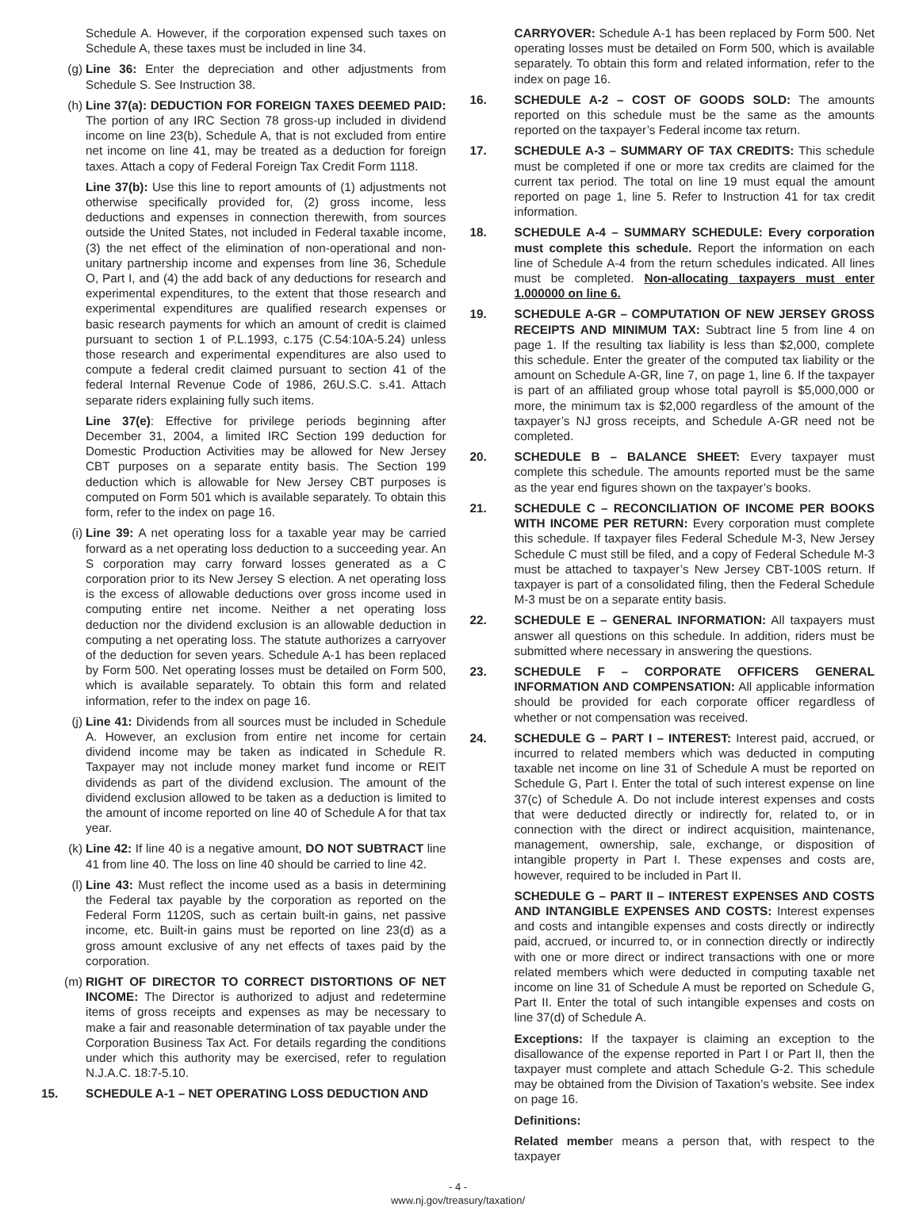Schedule A. However, if the corporation expensed such taxes on Schedule A, these taxes must be included in line 34.
(g) Line 36: Enter the depreciation and other adjustments from Schedule S. See Instruction 38.
(h) Line 37(a): DEDUCTION FOR FOREIGN TAXES DEEMED PAID: The portion of any IRC Section 78 gross-up included in dividend income on line 23(b), Schedule A, that is not excluded from entire net income on line 41, may be treated as a deduction for foreign taxes. Attach a copy of Federal Foreign Tax Credit Form 1118.
Line 37(b): Use this line to report amounts of (1) adjustments not otherwise specifically provided for, (2) gross income, less deductions and expenses in connection therewith, from sources outside the United States, not included in Federal taxable income, (3) the net effect of the elimination of non-operational and non-unitary partnership income and expenses from line 36, Schedule O, Part I, and (4) the add back of any deductions for research and experimental expenditures, to the extent that those research and experimental expenditures are qualified research expenses or basic research payments for which an amount of credit is claimed pursuant to section 1 of P.L.1993, c.175 (C.54:10A-5.24) unless those research and experimental expenditures are also used to compute a federal credit claimed pursuant to section 41 of the federal Internal Revenue Code of 1986, 26U.S.C. s.41. Attach separate riders explaining fully such items.
Line 37(e): Effective for privilege periods beginning after December 31, 2004, a limited IRC Section 199 deduction for Domestic Production Activities may be allowed for New Jersey CBT purposes on a separate entity basis. The Section 199 deduction which is allowable for New Jersey CBT purposes is computed on Form 501 which is available separately. To obtain this form, refer to the index on page 16.
(i) Line 39: A net operating loss for a taxable year may be carried forward as a net operating loss deduction to a succeeding year. An S corporation may carry forward losses generated as a C corporation prior to its New Jersey S election. A net operating loss is the excess of allowable deductions over gross income used in computing entire net income. Neither a net operating loss deduction nor the dividend exclusion is an allowable deduction in computing a net operating loss. The statute authorizes a carryover of the deduction for seven years. Schedule A-1 has been replaced by Form 500. Net operating losses must be detailed on Form 500, which is available separately. To obtain this form and related information, refer to the index on page 16.
(j) Line 41: Dividends from all sources must be included in Schedule A. However, an exclusion from entire net income for certain dividend income may be taken as indicated in Schedule R. Taxpayer may not include money market fund income or REIT dividends as part of the dividend exclusion. The amount of the dividend exclusion allowed to be taken as a deduction is limited to the amount of income reported on line 40 of Schedule A for that tax year.
(k) Line 42: If line 40 is a negative amount, DO NOT SUBTRACT line 41 from line 40. The loss on line 40 should be carried to line 42.
(l) Line 43: Must reflect the income used as a basis in determining the Federal tax payable by the corporation as reported on the Federal Form 1120S, such as certain built-in gains, net passive income, etc. Built-in gains must be reported on line 23(d) as a gross amount exclusive of any net effects of taxes paid by the corporation.
(m) RIGHT OF DIRECTOR TO CORRECT DISTORTIONS OF NET INCOME: The Director is authorized to adjust and redetermine items of gross receipts and expenses as may be necessary to make a fair and reasonable determination of tax payable under the Corporation Business Tax Act. For details regarding the conditions under which this authority may be exercised, refer to regulation N.J.A.C. 18:7-5.10.
15. SCHEDULE A-1 – NET OPERATING LOSS DEDUCTION AND
CARRYOVER: Schedule A-1 has been replaced by Form 500. Net operating losses must be detailed on Form 500, which is available separately. To obtain this form and related information, refer to the index on page 16.
16. SCHEDULE A-2 – COST OF GOODS SOLD: The amounts reported on this schedule must be the same as the amounts reported on the taxpayer’s Federal income tax return.
17. SCHEDULE A-3 – SUMMARY OF TAX CREDITS: This schedule must be completed if one or more tax credits are claimed for the current tax period. The total on line 19 must equal the amount reported on page 1, line 5. Refer to Instruction 41 for tax credit information.
18. SCHEDULE A-4 – SUMMARY SCHEDULE: Every corporation must complete this schedule. Report the information on each line of Schedule A-4 from the return schedules indicated. All lines must be completed. Non-allocating taxpayers must enter 1.000000 on line 6.
19. SCHEDULE A-GR – COMPUTATION OF NEW JERSEY GROSS RECEIPTS AND MINIMUM TAX: Subtract line 5 from line 4 on page 1. If the resulting tax liability is less than $2,000, complete this schedule. Enter the greater of the computed tax liability or the amount on Schedule A-GR, line 7, on page 1, line 6. If the taxpayer is part of an affiliated group whose total payroll is $5,000,000 or more, the minimum tax is $2,000 regardless of the amount of the taxpayer’s NJ gross receipts, and Schedule A-GR need not be completed.
20. SCHEDULE B – BALANCE SHEET: Every taxpayer must complete this schedule. The amounts reported must be the same as the year end figures shown on the taxpayer’s books.
21. SCHEDULE C – RECONCILIATION OF INCOME PER BOOKS WITH INCOME PER RETURN: Every corporation must complete this schedule. If taxpayer files Federal Schedule M-3, New Jersey Schedule C must still be filed, and a copy of Federal Schedule M-3 must be attached to taxpayer’s New Jersey CBT-100S return. If taxpayer is part of a consolidated filing, then the Federal Schedule M-3 must be on a separate entity basis.
22. SCHEDULE E – GENERAL INFORMATION: All taxpayers must answer all questions on this schedule. In addition, riders must be submitted where necessary in answering the questions.
23. SCHEDULE F – CORPORATE OFFICERS GENERAL INFORMATION AND COMPENSATION: All applicable information should be provided for each corporate officer regardless of whether or not compensation was received.
24. SCHEDULE G – PART I – INTEREST: Interest paid, accrued, or incurred to related members which was deducted in computing taxable net income on line 31 of Schedule A must be reported on Schedule G, Part I. Enter the total of such interest expense on line 37(c) of Schedule A. Do not include interest expenses and costs that were deducted directly or indirectly for, related to, or in connection with the direct or indirect acquisition, maintenance, management, ownership, sale, exchange, or disposition of intangible property in Part I. These expenses and costs are, however, required to be included in Part II.
SCHEDULE G – PART II – INTEREST EXPENSES AND COSTS AND INTANGIBLE EXPENSES AND COSTS: Interest expenses and costs and intangible expenses and costs directly or indirectly paid, accrued, or incurred to, or in connection directly or indirectly with one or more direct or indirect transactions with one or more related members which were deducted in computing taxable net income on line 31 of Schedule A must be reported on Schedule G, Part II. Enter the total of such intangible expenses and costs on line 37(d) of Schedule A.
Exceptions: If the taxpayer is claiming an exception to the disallowance of the expense reported in Part I or Part II, then the taxpayer must complete and attach Schedule G-2. This schedule may be obtained from the Division of Taxation’s website. See index on page 16.
Definitions:
Related member means a person that, with respect to the taxpayer
- 4 -
www.nj.gov/treasury/taxation/